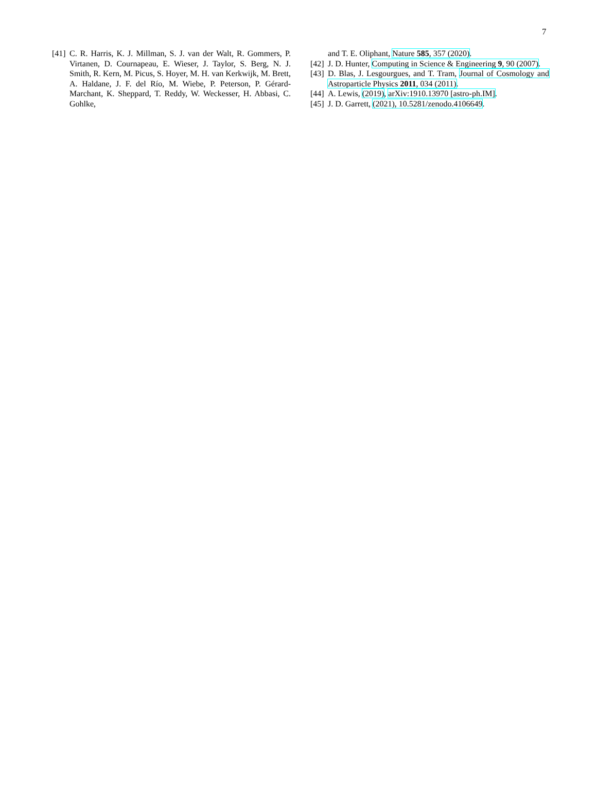7
[41] C. R. Harris, K. J. Millman, S. J. van der Walt, R. Gommers, P. Virtanen, D. Cournapeau, E. Wieser, J. Taylor, S. Berg, N. J. Smith, R. Kern, M. Picus, S. Hoyer, M. H. van Kerkwijk, M. Brett, A. Haldane, J. F. del Río, M. Wiebe, P. Peterson, P. Gérard-Marchant, K. Sheppard, T. Reddy, W. Weckesser, H. Abbasi, C. Gohlke,
and T. E. Oliphant, Nature 585, 357 (2020).
[42] J. D. Hunter, Computing in Science & Engineering 9, 90 (2007).
[43] D. Blas, J. Lesgourgues, and T. Tram, Journal of Cosmology and Astroparticle Physics 2011, 034 (2011).
[44] A. Lewis, (2019), arXiv:1910.13970 [astro-ph.IM].
[45] J. D. Garrett, (2021), 10.5281/zenodo.4106649.